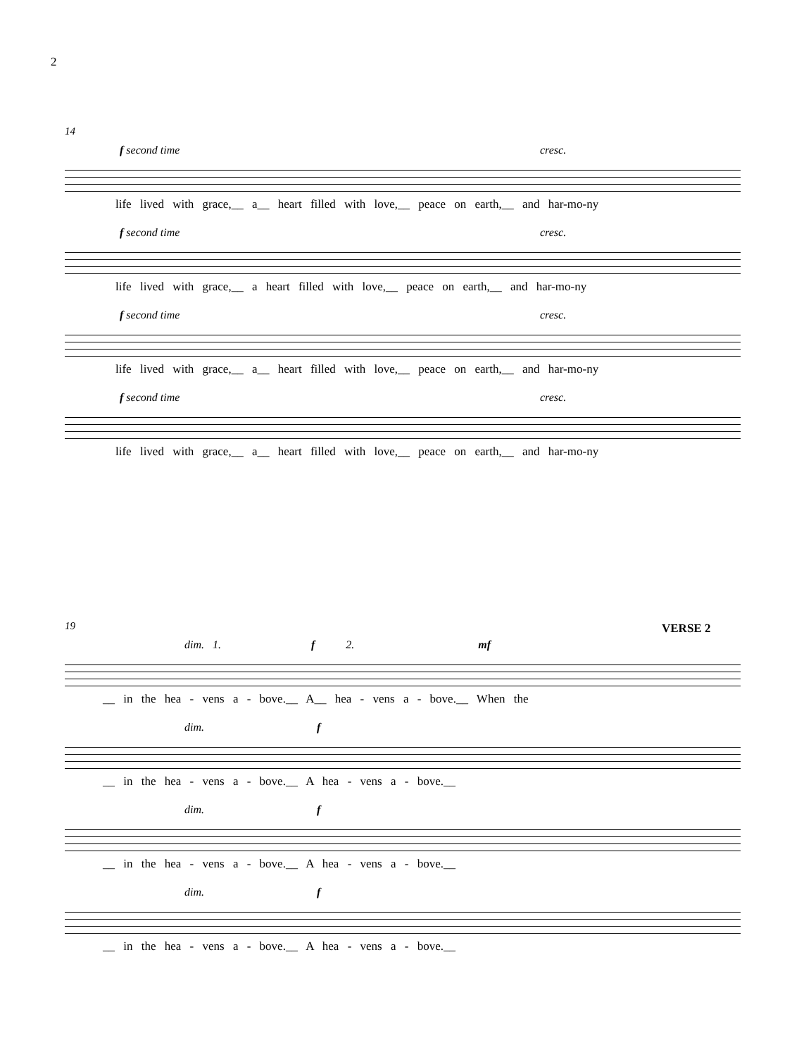2
14
f second time cresc.
life lived with grace,__ a__ heart filled with love,__ peace on earth,__ and har-mo-ny
f second time cresc.
life lived with grace,__ a heart filled with love,__ peace on earth,__ and har-mo-ny
f second time cresc.
life lived with grace,__ a__ heart filled with love,__ peace on earth,__ and har-mo-ny
f second time cresc.
life lived with grace,__ a__ heart filled with love,__ peace on earth,__ and har-mo-ny
VERSE 2
19
dim. 1. f 2. mf
__ in the hea - vens a - bove.__ A__ hea - vens a - bove.__ When the
dim. f
__ in the hea - vens a - bove.__ A hea - vens a - bove.__
dim. f
__ in the hea - vens a - bove.__ A hea - vens a - bove.__
dim. f
__ in the hea - vens a - bove.__ A hea - vens a - bove.__